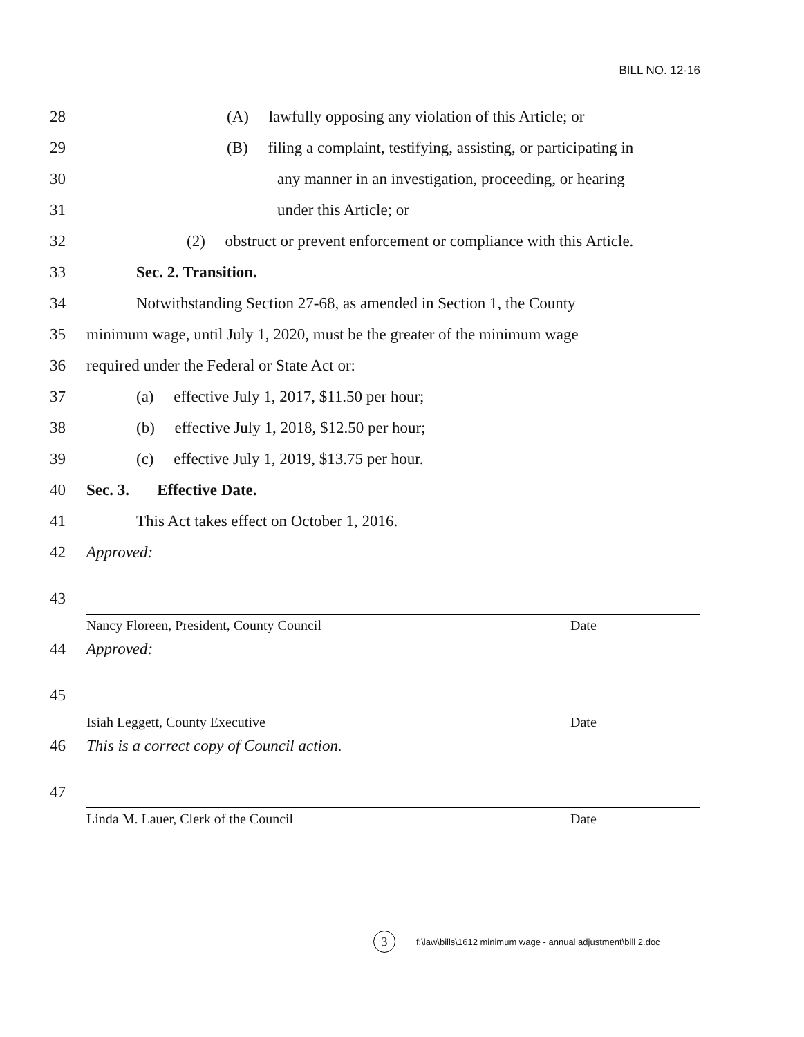BILL NO. 12-16
28 (A) lawfully opposing any violation of this Article; or
29 (B) filing a complaint, testifying, assisting, or participating in
30 any manner in an investigation, proceeding, or hearing
31 under this Article; or
32 (2) obstruct or prevent enforcement or compliance with this Article.
33 Sec. 2. Transition.
34 Notwithstanding Section 27-68, as amended in Section 1, the County
35 minimum wage, until July 1, 2020, must be the greater of the minimum wage
36 required under the Federal or State Act or:
37 (a) effective July 1, 2017, $11.50 per hour;
38 (b) effective July 1, 2018, $12.50 per hour;
39 (c) effective July 1, 2019, $13.75 per hour.
40 Sec. 3. Effective Date.
41 This Act takes effect on October 1, 2016.
42 Approved:
43
Nancy Floreen, President, County Council Date
44 Approved:
45
Isiah Leggett, County Executive Date
46 This is a correct copy of Council action.
47
Linda M. Lauer, Clerk of the Council Date
3 f:\law\bills\1612 minimum wage - annual adjustment\bill 2.doc